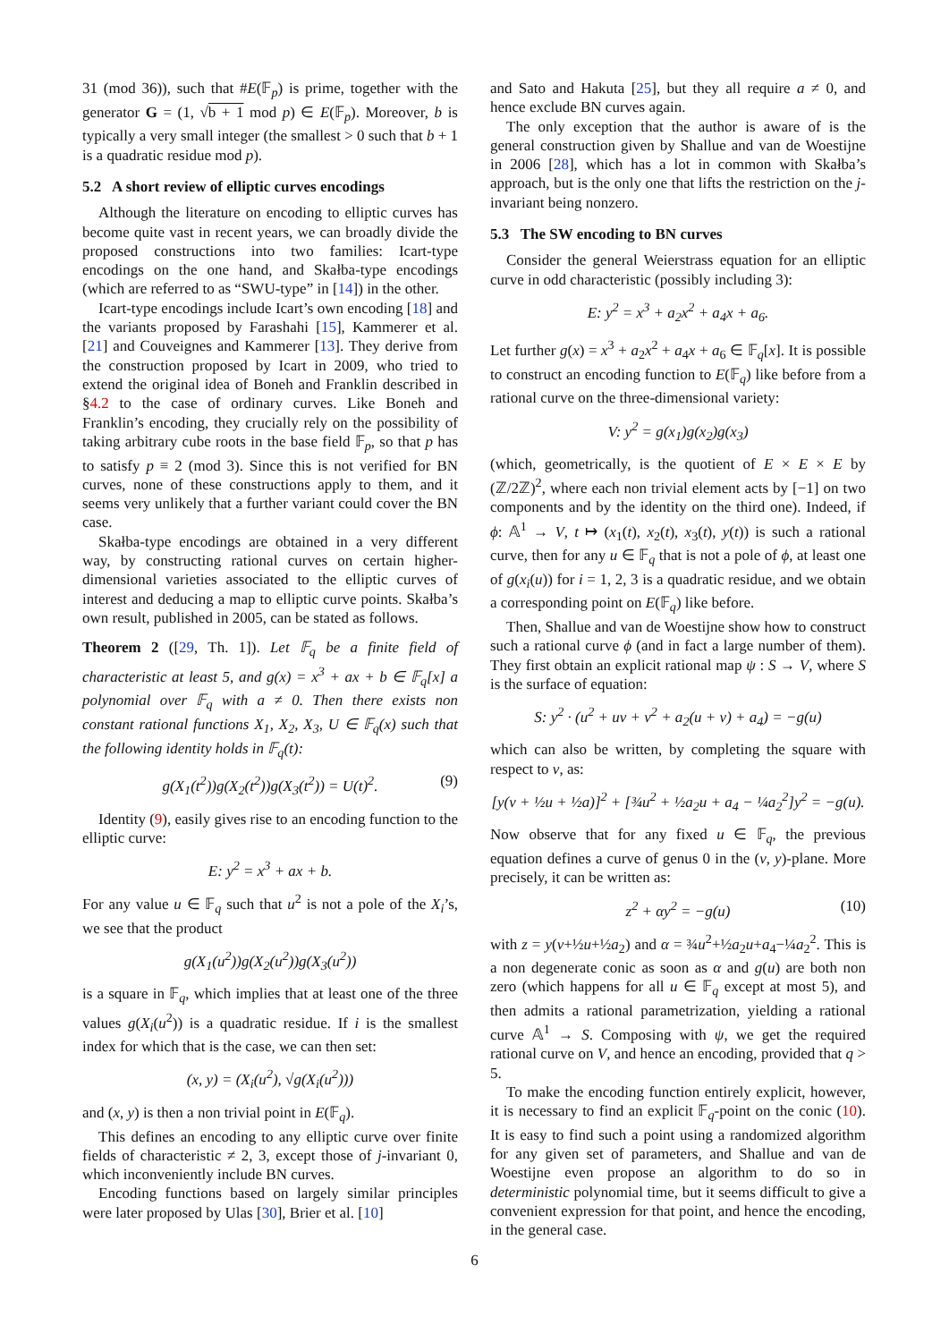31 (mod 36)), such that #E(𝔽<sub>p</sub>) is prime, together with the generator G = (1, √b + 1 mod p) ∈ E(𝔽<sub>p</sub>). Moreover, b is typically a very small integer (the smallest > 0 such that b + 1 is a quadratic residue mod p).
5.2 A short review of elliptic curves encodings
Although the literature on encoding to elliptic curves has become quite vast in recent years, we can broadly divide the proposed constructions into two families: Icart-type encodings on the one hand, and Skałba-type encodings (which are referred to as “SWU-type” in [14]) in the other.
Icart-type encodings include Icart’s own encoding [18] and the variants proposed by Farashahi [15], Kammerer et al. [21] and Couveignes and Kammerer [13]. They derive from the construction proposed by Icart in 2009, who tried to extend the original idea of Boneh and Franklin described in §4.2 to the case of ordinary curves. Like Boneh and Franklin’s encoding, they crucially rely on the possibility of taking arbitrary cube roots in the base field 𝔽<sub>p</sub>, so that p has to satisfy p ≡ 2 (mod 3). Since this is not verified for BN curves, none of these constructions apply to them, and it seems very unlikely that a further variant could cover the BN case.
Skałba-type encodings are obtained in a very different way, by constructing rational curves on certain higher-dimensional varieties associated to the elliptic curves of interest and deducing a map to elliptic curve points. Skałba’s own result, published in 2005, can be stated as follows.
Theorem 2 ([29, Th. 1]). Let 𝔽<sub>q</sub> be a finite field of characteristic at least 5, and g(x) = x<sup>3</sup> + ax + b ∈ 𝔽<sub>q</sub>[x] a polynomial over 𝔽<sub>q</sub> with a ≠ 0. Then there exists non constant rational functions X<sub>1</sub>, X<sub>2</sub>, X<sub>3</sub>, U ∈ 𝔽<sub>q</sub>(x) such that the following identity holds in 𝔽<sub>q</sub>(t):
g(X<sub>1</sub>(t<sup>2</sup>))g(X<sub>2</sub>(t<sup>2</sup>))g(X<sub>3</sub>(t<sup>2</sup>)) = U(t)<sup>2</sup>. (9)
Identity (9), easily gives rise to an encoding function to the elliptic curve:
E: y<sup>2</sup> = x<sup>3</sup> + ax + b.
For any value u ∈ 𝔽<sub>q</sub> such that u<sup>2</sup> is not a pole of the X<sub>i</sub>’s, we see that the product
g(X<sub>1</sub>(u<sup>2</sup>))g(X<sub>2</sub>(u<sup>2</sup>))g(X<sub>3</sub>(u<sup>2</sup>))
is a square in 𝔽<sub>q</sub>, which implies that at least one of the three values g(X<sub>i</sub>(u<sup>2</sup>)) is a quadratic residue. If i is the smallest index for which that is the case, we can then set:
(x, y) = (X<sub>i</sub>(u<sup>2</sup>), √g(X<sub>i</sub>(u<sup>2</sup>)))
and (x, y) is then a non trivial point in E(𝔽<sub>q</sub>).
This defines an encoding to any elliptic curve over finite fields of characteristic ≠ 2, 3, except those of j-invariant 0, which inconveniently include BN curves.
Encoding functions based on largely similar principles were later proposed by Ulas [30], Brier et al. [10]
and Sato and Hakuta [25], but they all require a ≠ 0, and hence exclude BN curves again.
The only exception that the author is aware of is the general construction given by Shallue and van de Woestijne in 2006 [28], which has a lot in common with Skałba’s approach, but is the only one that lifts the restriction on the j-invariant being nonzero.
5.3 The SW encoding to BN curves
Consider the general Weierstrass equation for an elliptic curve in odd characteristic (possibly including 3):
E: y<sup>2</sup> = x<sup>3</sup> + a<sub>2</sub>x<sup>2</sup> + a<sub>4</sub>x + a<sub>6</sub>.
Let further g(x) = x<sup>3</sup> + a<sub>2</sub>x<sup>2</sup> + a<sub>4</sub>x + a<sub>6</sub> ∈ 𝔽<sub>q</sub>[x]. It is possible to construct an encoding function to E(𝔽<sub>q</sub>) like before from a rational curve on the three-dimensional variety:
V: y<sup>2</sup> = g(x<sub>1</sub>)g(x<sub>2</sub>)g(x<sub>3</sub>)
(which, geometrically, is the quotient of E × E × E by (ℤ/2ℤ)<sup>2</sup>, where each non trivial element acts by [−1] on two components and by the identity on the third one). Indeed, if ϕ: 𝔸<sup>1</sup> → V, t ↦ (x<sub>1</sub>(t), x<sub>2</sub>(t), x<sub>3</sub>(t), y(t)) is such a rational curve, then for any u ∈ 𝔽<sub>q</sub> that is not a pole of ϕ, at least one of g(x<sub>i</sub>(u)) for i = 1, 2, 3 is a quadratic residue, and we obtain a corresponding point on E(𝔽<sub>q</sub>) like before.
Then, Shallue and van de Woestijne show how to construct such a rational curve ϕ (and in fact a large number of them). They first obtain an explicit rational map ψ : S → V, where S is the surface of equation:
S: y<sup>2</sup> · (u<sup>2</sup> + uv + v<sup>2</sup> + a<sub>2</sub>(u + v) + a<sub>4</sub>) = −g(u)
which can also be written, by completing the square with respect to v, as:
[y(v + ½u + ½a)]<sup>2</sup> + [¾u<sup>2</sup> + ½a<sub>2</sub>u + a<sub>4</sub> − ¼a<sub>2</sub><sup>2</sup>]y<sup>2</sup> = −g(u).
Now observe that for any fixed u ∈ 𝔽<sub>q</sub>, the previous equation defines a curve of genus 0 in the (v, y)-plane. More precisely, it can be written as:
z<sup>2</sup> + αy<sup>2</sup> = −g(u) (10)
with z = y(v+½u+½a<sub>2</sub>) and α = ¾u<sup>2</sup>+½a<sub>2</sub>u+a<sub>4</sub>−¼a<sub>2</sub><sup>2</sup>. This is a non degenerate conic as soon as α and g(u) are both non zero (which happens for all u ∈ 𝔽<sub>q</sub> except at most 5), and then admits a rational parametrization, yielding a rational curve 𝔸<sup>1</sup> → S. Composing with ψ, we get the required rational curve on V, and hence an encoding, provided that q > 5.
To make the encoding function entirely explicit, however, it is necessary to find an explicit 𝔽<sub>q</sub>-point on the conic (10). It is easy to find such a point using a randomized algorithm for any given set of parameters, and Shallue and van de Woestijne even propose an algorithm to do so in deterministic polynomial time, but it seems difficult to give a convenient expression for that point, and hence the encoding, in the general case.
6